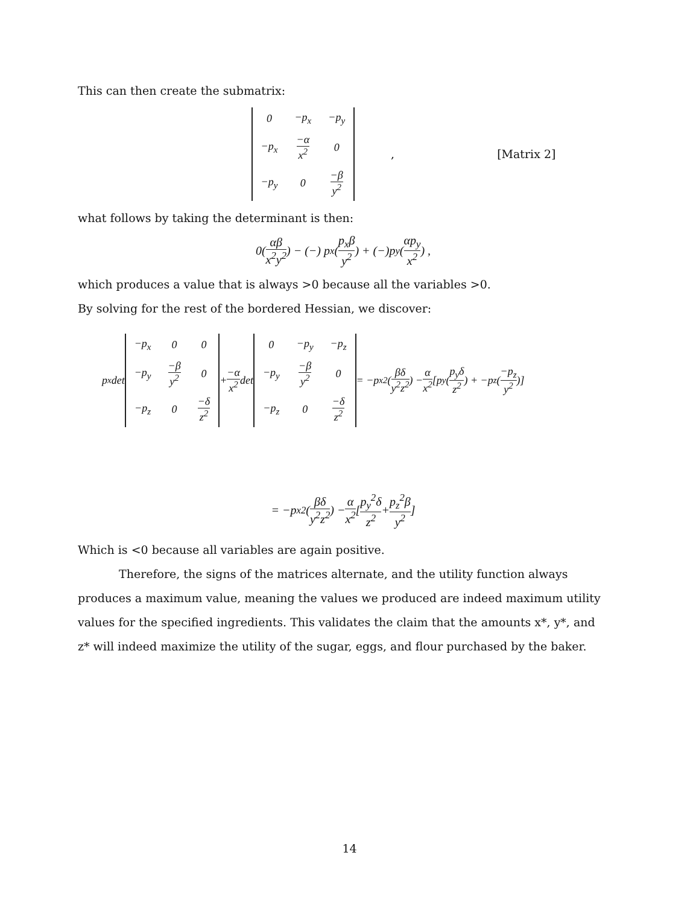This can then create the submatrix:
| 0 | −p<sub>x</sub> | −p<sub>y</sub> |
| −p<sub>x</sub> | −α x<sup>2</sup> | 0 |
| −p<sub>y</sub> | 0 | −β y<sup>2</sup> |
, [Matrix 2]
what follows by taking the determinant is then:
0(αβ x<sup>2</sup>y<sup>2</sup>) − (−) p<sub>x</sub>(p<sub>x</sub>β y<sup>2</sup>) + (−)p<sub>y</sub>(αp<sub>y</sub> x<sup>2</sup>) ,
which produces a value that is always >0 because all the variables >0.
By solving for the rest of the bordered Hessian, we discover:
p<sub>x</sub> det
| −p<sub>x</sub> | 0 | 0 |
| −p<sub>y</sub> | −β y<sup>2</sup> | 0 |
| −p<sub>z</sub> | 0 | −δ z<sup>2</sup> |
+ −α x<sup>2</sup> det
| 0 | −p<sub>y</sub> | −p<sub>z</sub> |
| −p<sub>y</sub> | −β y<sup>2</sup> | 0 |
| −p<sub>z</sub> | 0 | −δ z<sup>2</sup> |
= −p<sub>x</sub><sup>2</sup>(βδ y<sup>2</sup>z<sup>2</sup>) − α x<sup>2</sup> [p<sub>y</sub>(p<sub>y</sub>δ z<sup>2</sup>) + −p<sub>z</sub>(−p<sub>z</sub> y<sup>2</sup>)]
= −p<sub>x</sub><sup>2</sup>(βδ y<sup>2</sup>z<sup>2</sup>) − α x<sup>2</sup> [p<sub>y</sub><sup>2</sup>δ z<sup>2</sup> + p<sub>z</sub><sup>2</sup>β y<sup>2</sup>]
Which is <0 because all variables are again positive.
Therefore, the signs of the matrices alternate, and the utility function always produces a maximum value, meaning the values we produced are indeed maximum utility values for the specified ingredients. This validates the claim that the amounts x*, y*, and z* will indeed maximize the utility of the sugar, eggs, and flour purchased by the baker.
14